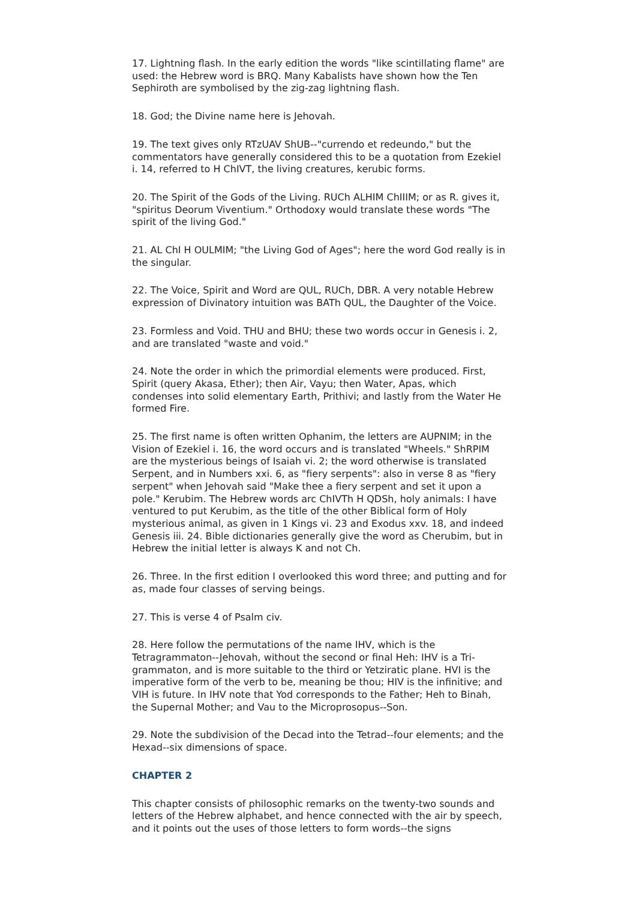17. Lightning flash. In the early edition the words "like scintillating flame" are used: the Hebrew word is BRQ. Many Kabalists have shown how the Ten Sephiroth are symbolised by the zig-zag lightning flash.
18. God; the Divine name here is Jehovah.
19. The text gives only RTzUAV ShUB--"currendo et redeundo," but the commentators have generally considered this to be a quotation from Ezekiel i. 14, referred to H ChIVT, the living creatures, kerubic forms.
20. The Spirit of the Gods of the Living. RUCh ALHIM ChIIIM; or as R. gives it, "spiritus Deorum Viventium." Orthodoxy would translate these words "The spirit of the living God."
21. AL ChI H OULMIM; "the Living God of Ages"; here the word God really is in the singular.
22. The Voice, Spirit and Word are QUL, RUCh, DBR. A very notable Hebrew expression of Divinatory intuition was BATh QUL, the Daughter of the Voice.
23. Formless and Void. THU and BHU; these two words occur in Genesis i. 2, and are translated "waste and void."
24. Note the order in which the primordial elements were produced. First, Spirit (query Akasa, Ether); then Air, Vayu; then Water, Apas, which condenses into solid elementary Earth, Prithivi; and lastly from the Water He formed Fire.
25. The first name is often written Ophanim, the letters are AUPNIM; in the Vision of Ezekiel i. 16, the word occurs and is translated "Wheels." ShRPIM are the mysterious beings of Isaiah vi. 2; the word otherwise is translated Serpent, and in Numbers xxi. 6, as "fiery serpents": also in verse 8 as "fiery serpent" when Jehovah said "Make thee a fiery serpent and set it upon a pole." Kerubim. The Hebrew words arc ChIVTh H QDSh, holy animals: I have ventured to put Kerubim, as the title of the other Biblical form of Holy mysterious animal, as given in 1 Kings vi. 23 and Exodus xxv. 18, and indeed Genesis iii. 24. Bible dictionaries generally give the word as Cherubim, but in Hebrew the initial letter is always K and not Ch.
26. Three. In the first edition I overlooked this word three; and putting and for as, made four classes of serving beings.
27. This is verse 4 of Psalm civ.
28. Here follow the permutations of the name IHV, which is the Tetragrammaton--Jehovah, without the second or final Heh: IHV is a Tri-grammaton, and is more suitable to the third or Yetziratic plane. HVI is the imperative form of the verb to be, meaning be thou; HIV is the infinitive; and VIH is future. In IHV note that Yod corresponds to the Father; Heh to Binah, the Supernal Mother; and Vau to the Microprosopus--Son.
29. Note the subdivision of the Decad into the Tetrad--four elements; and the Hexad--six dimensions of space.
CHAPTER 2
This chapter consists of philosophic remarks on the twenty-two sounds and letters of the Hebrew alphabet, and hence connected with the air by speech, and it points out the uses of those letters to form words--the signs